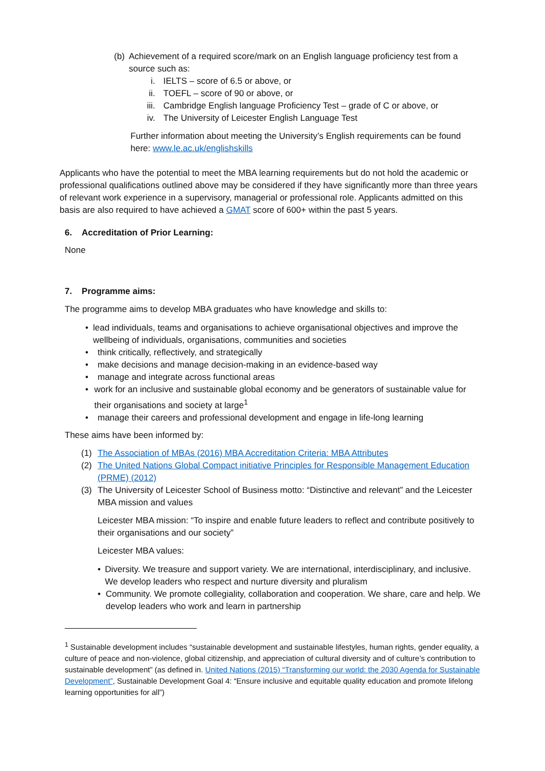(b) Achievement of a required score/mark on an English language proficiency test from a source such as:
i. IELTS – score of 6.5 or above, or
ii. TOEFL – score of 90 or above, or
iii. Cambridge English language Proficiency Test – grade of C or above, or
iv. The University of Leicester English Language Test
Further information about meeting the University’s English requirements can be found here: www.le.ac.uk/englishskills
Applicants who have the potential to meet the MBA learning requirements but do not hold the academic or professional qualifications outlined above may be considered if they have significantly more than three years of relevant work experience in a supervisory, managerial or professional role. Applicants admitted on this basis are also required to have achieved a GMAT score of 600+ within the past 5 years.
6. Accreditation of Prior Learning:
None
7. Programme aims:
The programme aims to develop MBA graduates who have knowledge and skills to:
• lead individuals, teams and organisations to achieve organisational objectives and improve the wellbeing of individuals, organisations, communities and societies
• think critically, reflectively, and strategically
• make decisions and manage decision-making in an evidence-based way
• manage and integrate across functional areas
• work for an inclusive and sustainable global economy and be generators of sustainable value for their organisations and society at large<sup>1</sup>
• manage their careers and professional development and engage in life-long learning
These aims have been informed by:
(1) The Association of MBAs (2016) MBA Accreditation Criteria: MBA Attributes
(2) The United Nations Global Compact initiative Principles for Responsible Management Education (PRME) (2012)
(3) The University of Leicester School of Business motto: “Distinctive and relevant” and the Leicester MBA mission and values
Leicester MBA mission: “To inspire and enable future leaders to reflect and contribute positively to their organisations and our society”
Leicester MBA values:
• Diversity. We treasure and support variety. We are international, interdisciplinary, and inclusive. We develop leaders who respect and nurture diversity and pluralism
• Community. We promote collegiality, collaboration and cooperation. We share, care and help. We develop leaders who work and learn in partnership
<sup>1</sup> Sustainable development includes “sustainable development and sustainable lifestyles, human rights, gender equality, a culture of peace and non-violence, global citizenship, and appreciation of cultural diversity and of culture’s contribution to sustainable development” (as defined in. United Nations (2015) “Transforming our world: the 2030 Agenda for Sustainable Development”, Sustainable Development Goal 4: “Ensure inclusive and equitable quality education and promote lifelong learning opportunities for all”)